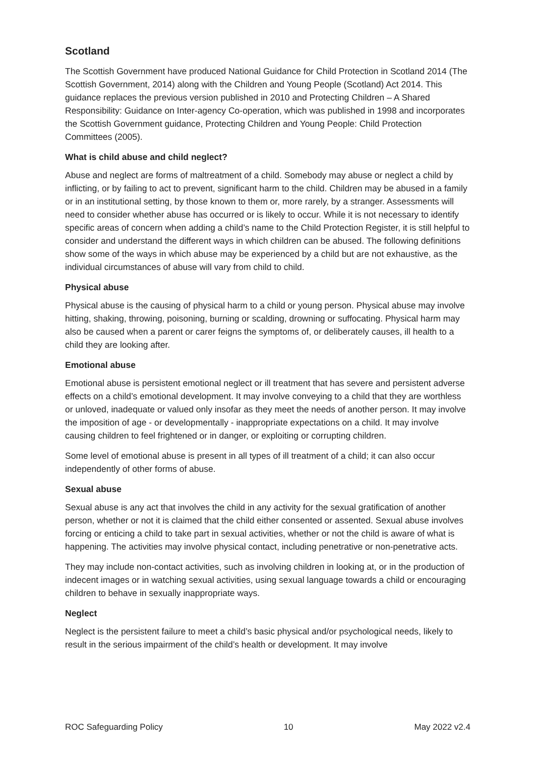Scotland
The Scottish Government have produced National Guidance for Child Protection in Scotland 2014 (The Scottish Government, 2014) along with the Children and Young People (Scotland) Act 2014. This guidance replaces the previous version published in 2010 and Protecting Children – A Shared Responsibility: Guidance on Inter-agency Co-operation, which was published in 1998 and incorporates the Scottish Government guidance, Protecting Children and Young People: Child Protection Committees (2005).
What is child abuse and child neglect?
Abuse and neglect are forms of maltreatment of a child. Somebody may abuse or neglect a child by inflicting, or by failing to act to prevent, significant harm to the child. Children may be abused in a family or in an institutional setting, by those known to them or, more rarely, by a stranger. Assessments will need to consider whether abuse has occurred or is likely to occur. While it is not necessary to identify specific areas of concern when adding a child’s name to the Child Protection Register, it is still helpful to consider and understand the different ways in which children can be abused. The following definitions show some of the ways in which abuse may be experienced by a child but are not exhaustive, as the individual circumstances of abuse will vary from child to child.
Physical abuse
Physical abuse is the causing of physical harm to a child or young person. Physical abuse may involve hitting, shaking, throwing, poisoning, burning or scalding, drowning or suffocating. Physical harm may also be caused when a parent or carer feigns the symptoms of, or deliberately causes, ill health to a child they are looking after.
Emotional abuse
Emotional abuse is persistent emotional neglect or ill treatment that has severe and persistent adverse effects on a child’s emotional development. It may involve conveying to a child that they are worthless or unloved, inadequate or valued only insofar as they meet the needs of another person. It may involve the imposition of age - or developmentally - inappropriate expectations on a child. It may involve causing children to feel frightened or in danger, or exploiting or corrupting children.
Some level of emotional abuse is present in all types of ill treatment of a child; it can also occur independently of other forms of abuse.
Sexual abuse
Sexual abuse is any act that involves the child in any activity for the sexual gratification of another person, whether or not it is claimed that the child either consented or assented. Sexual abuse involves forcing or enticing a child to take part in sexual activities, whether or not the child is aware of what is happening. The activities may involve physical contact, including penetrative or non-penetrative acts.
They may include non-contact activities, such as involving children in looking at, or in the production of indecent images or in watching sexual activities, using sexual language towards a child or encouraging children to behave in sexually inappropriate ways.
Neglect
Neglect is the persistent failure to meet a child’s basic physical and/or psychological needs, likely to result in the serious impairment of the child’s health or development. It may involve
ROC Safeguarding Policy 10 May 2022 v2.4